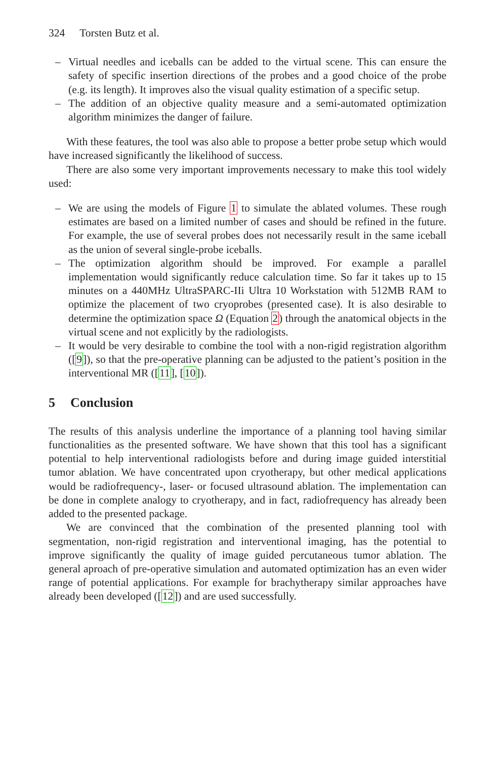324 Torsten Butz et al.
– Virtual needles and iceballs can be added to the virtual scene. This can ensure the safety of specific insertion directions of the probes and a good choice of the probe (e.g. its length). It improves also the visual quality estimation of a specific setup.
– The addition of an objective quality measure and a semi-automated optimization algorithm minimizes the danger of failure.
With these features, the tool was also able to propose a better probe setup which would have increased significantly the likelihood of success.
There are also some very important improvements necessary to make this tool widely used:
– We are using the models of Figure 1 to simulate the ablated volumes. These rough estimates are based on a limited number of cases and should be refined in the future. For example, the use of several probes does not necessarily result in the same iceball as the union of several single-probe iceballs.
– The optimization algorithm should be improved. For example a parallel implementation would significantly reduce calculation time. So far it takes up to 15 minutes on a 440MHz UltraSPARC-IIi Ultra 10 Workstation with 512MB RAM to optimize the placement of two cryoprobes (presented case). It is also desirable to determine the optimization space Ω (Equation 2) through the anatomical objects in the virtual scene and not explicitly by the radiologists.
– It would be very desirable to combine the tool with a non-rigid registration algorithm ([9]), so that the pre-operative planning can be adjusted to the patient’s position in the interventional MR ([11], [10]).
5 Conclusion
The results of this analysis underline the importance of a planning tool having similar functionalities as the presented software. We have shown that this tool has a significant potential to help interventional radiologists before and during image guided interstitial tumor ablation. We have concentrated upon cryotherapy, but other medical applications would be radiofrequency-, laser- or focused ultrasound ablation. The implementation can be done in complete analogy to cryotherapy, and in fact, radiofrequency has already been added to the presented package.
We are convinced that the combination of the presented planning tool with segmentation, non-rigid registration and interventional imaging, has the potential to improve significantly the quality of image guided percutaneous tumor ablation. The general aproach of pre-operative simulation and automated optimization has an even wider range of potential applications. For example for brachytherapy similar approaches have already been developed ([12]) and are used successfully.